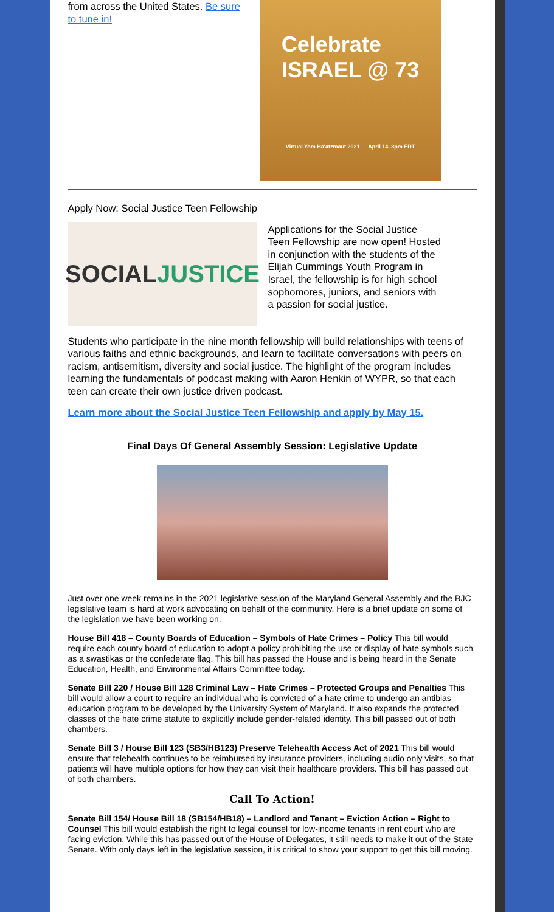from across the United States. Be sure to tune in!
Celebrate
ISRAEL @ 73
Virtual Yom Ha'atzmaut 2021 — April 14, 8pm EDT
Apply Now: Social Justice Teen Fellowship
SOCIAL JUSTICE
Applications for the Social Justice Teen Fellowship are now open! Hosted in conjunction with the students of the Elijah Cummings Youth Program in Israel, the fellowship is for high school sophomores, juniors, and seniors with a passion for social justice.
Students who participate in the nine month fellowship will build relationships with teens of various faiths and ethnic backgrounds, and learn to facilitate conversations with peers on racism, antisemitism, diversity and social justice. The highlight of the program includes learning the fundamentals of podcast making with Aaron Henkin of WYPR, so that each teen can create their own justice driven podcast.
Learn more about the Social Justice Teen Fellowship and apply by May 15.
Final Days Of General Assembly Session: Legislative Update
Just over one week remains in the 2021 legislative session of the Maryland General Assembly and the BJC legislative team is hard at work advocating on behalf of the community. Here is a brief update on some of the legislation we have been working on.
House Bill 418 – County Boards of Education – Symbols of Hate Crimes – Policy This bill would require each county board of education to adopt a policy prohibiting the use or display of hate symbols such as a swastikas or the confederate flag. This bill has passed the House and is being heard in the Senate Education, Health, and Environmental Affairs Committee today.
Senate Bill 220 / House Bill 128 Criminal Law – Hate Crimes – Protected Groups and Penalties This bill would allow a court to require an individual who is convicted of a hate crime to undergo an antibias education program to be developed by the University System of Maryland. It also expands the protected classes of the hate crime statute to explicitly include gender-related identity. This bill passed out of both chambers.
Senate Bill 3 / House Bill 123 (SB3/HB123) Preserve Telehealth Access Act of 2021 This bill would ensure that telehealth continues to be reimbursed by insurance providers, including audio only visits, so that patients will have multiple options for how they can visit their healthcare providers. This bill has passed out of both chambers.
Call To Action!
Senate Bill 154/ House Bill 18 (SB154/HB18) – Landlord and Tenant – Eviction Action – Right to Counsel This bill would establish the right to legal counsel for low-income tenants in rent court who are facing eviction. While this has passed out of the House of Delegates, it still needs to make it out of the State Senate. With only days left in the legislative session, it is critical to show your support to get this bill moving.